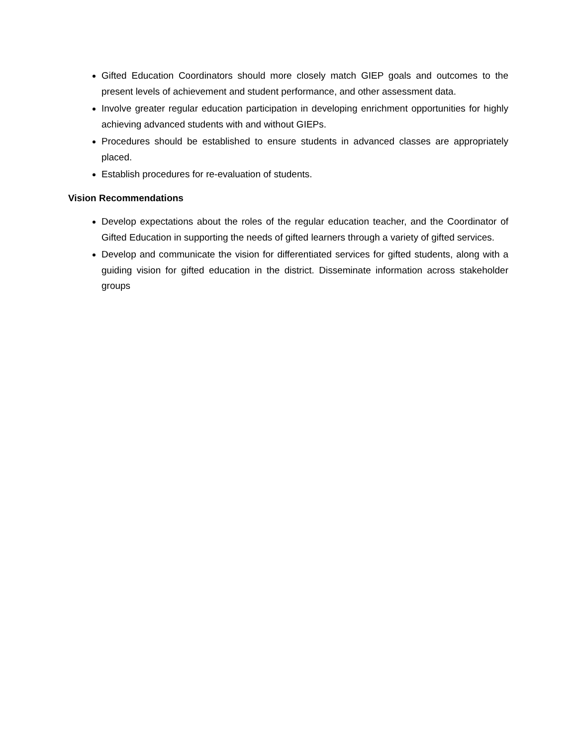Gifted Education Coordinators should more closely match GIEP goals and outcomes to the present levels of achievement and student performance, and other assessment data.
Involve greater regular education participation in developing enrichment opportunities for highly achieving advanced students with and without GIEPs.
Procedures should be established to ensure students in advanced classes are appropriately placed.
Establish procedures for re-evaluation of students.
Vision Recommendations
Develop expectations about the roles of the regular education teacher, and the Coordinator of Gifted Education in supporting the needs of gifted learners through a variety of gifted services.
Develop and communicate the vision for differentiated services for gifted students, along with a guiding vision for gifted education in the district. Disseminate information across stakeholder groups